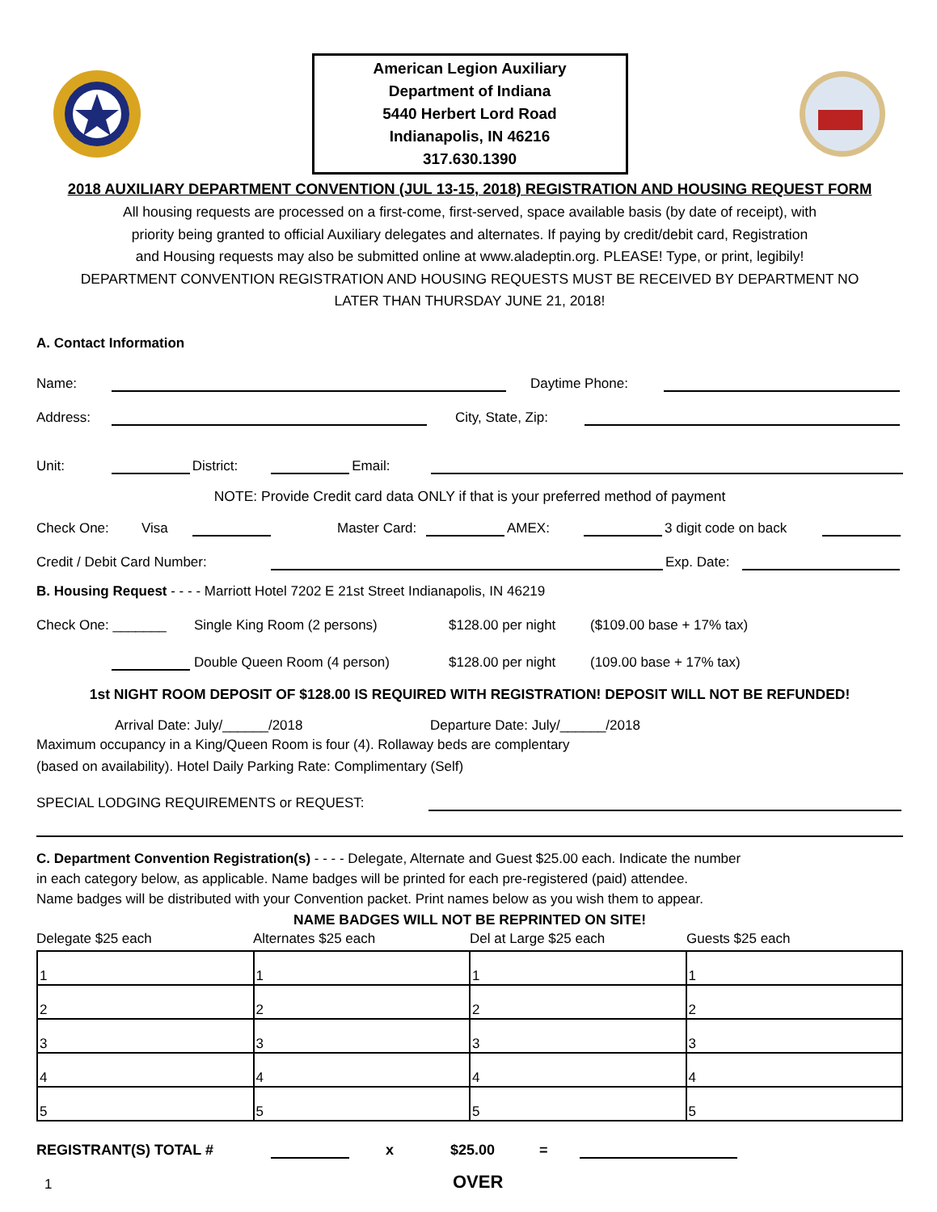American Legion Auxiliary
Department of Indiana
5440 Herbert Lord Road
Indianapolis, IN 46216
317.630.1390
2018 AUXILIARY DEPARTMENT CONVENTION (JUL 13-15, 2018) REGISTRATION AND HOUSING REQUEST FORM
All housing requests are processed on a first-come, first-served, space available basis (by date of receipt), with
priority being granted to official Auxiliary delegates and alternates. If paying by credit/debit card, Registration
and Housing requests may also be submitted online at www.aladeptin.org. PLEASE! Type, or print, legibily!
DEPARTMENT CONVENTION REGISTRATION AND HOUSING REQUESTS MUST BE RECEIVED BY DEPARTMENT NO
LATER THAN THURSDAY JUNE 21, 2018!
A. Contact Information
Name: Daytime Phone:
Address: City, State, Zip:
Unit: District: Email:
NOTE: Provide Credit card data ONLY if that is your preferred method of payment
Check One: Visa Master Card: AMEX: 3 digit code on back
Credit / Debit Card Number: Exp. Date:
B. Housing Request - - - - Marriott Hotel 7202 E 21st Street Indianapolis, IN 46219
Check One: _______ Single King Room (2 persons) $128.00 per night ($109.00 base + 17% tax)
Double Queen Room (4 person) $128.00 per night (109.00 base + 17% tax)
1st NIGHT ROOM DEPOSIT OF $128.00 IS REQUIRED WITH REGISTRATION! DEPOSIT WILL NOT BE REFUNDED!
Arrival Date: July/______/2018 Departure Date: July/______/2018
Maximum occupancy in a King/Queen Room is four (4). Rollaway beds are complentary
(based on availability). Hotel Daily Parking Rate: Complimentary (Self)
SPECIAL LODGING REQUIREMENTS or REQUEST:
C. Department Convention Registration(s) - - - - Delegate, Alternate and Guest $25.00 each. Indicate the number
in each category below, as applicable. Name badges will be printed for each pre-registered (paid) attendee.
Name badges will be distributed with your Convention packet. Print names below as you wish them to appear.
NAME BADGES WILL NOT BE REPRINTED ON SITE!
Delegate $25 each Alternates $25 each Del at Large $25 each Guests $25 each
| 1 | 1 | 1 | 1 |
| 2 | 2 | 2 | 2 |
| 3 | 3 | 3 | 3 |
| 4 | 4 | 4 | 4 |
| 5 | 5 | 5 | 5 |
REGISTRANT(S) TOTAL # x $25.00 =
1 OVER